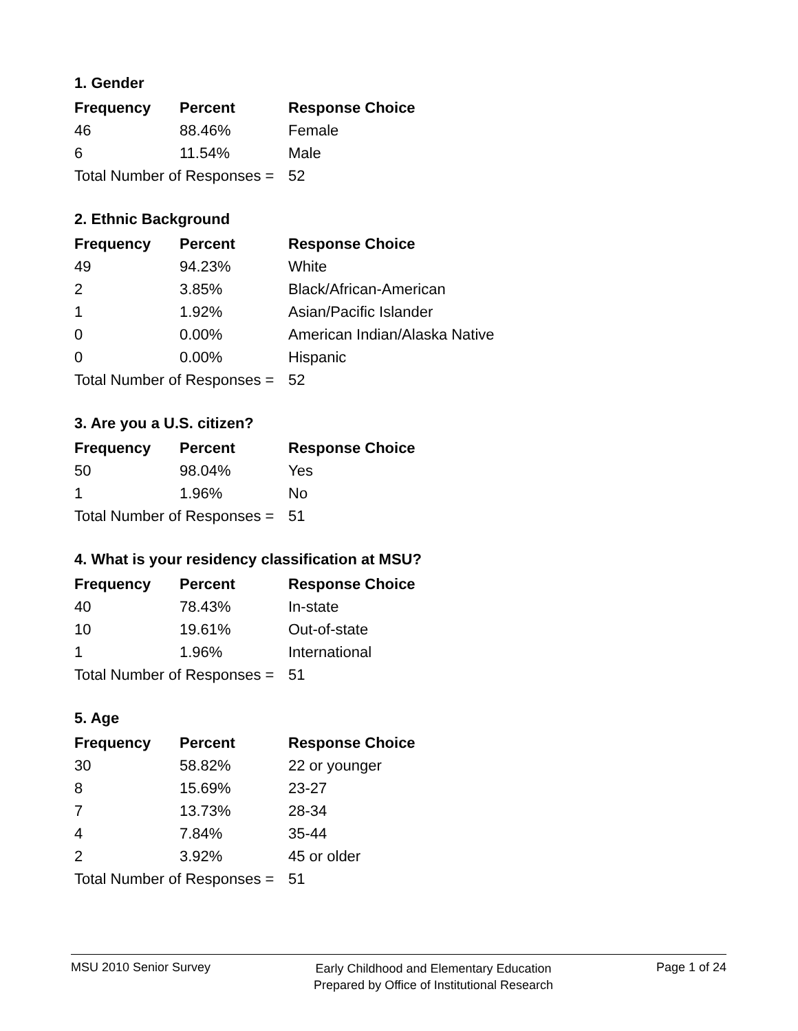1. Gender
| Frequency | Percent | Response Choice |
| --- | --- | --- |
| 46 | 88.46% | Female |
| 6 | 11.54% | Male |
| Total Number of Responses = | | 52 |
2. Ethnic Background
| Frequency | Percent | Response Choice |
| --- | --- | --- |
| 49 | 94.23% | White |
| 2 | 3.85% | Black/African-American |
| 1 | 1.92% | Asian/Pacific Islander |
| 0 | 0.00% | American Indian/Alaska Native |
| 0 | 0.00% | Hispanic |
| Total Number of Responses = | | 52 |
3. Are you a U.S. citizen?
| Frequency | Percent | Response Choice |
| --- | --- | --- |
| 50 | 98.04% | Yes |
| 1 | 1.96% | No |
| Total Number of Responses = | | 51 |
4. What is your residency classification at MSU?
| Frequency | Percent | Response Choice |
| --- | --- | --- |
| 40 | 78.43% | In-state |
| 10 | 19.61% | Out-of-state |
| 1 | 1.96% | International |
| Total Number of Responses = | | 51 |
5. Age
| Frequency | Percent | Response Choice |
| --- | --- | --- |
| 30 | 58.82% | 22 or younger |
| 8 | 15.69% | 23-27 |
| 7 | 13.73% | 28-34 |
| 4 | 7.84% | 35-44 |
| 2 | 3.92% | 45 or older |
| Total Number of Responses = | | 51 |
MSU 2010 Senior Survey
Early Childhood and Elementary Education
Prepared by Office of Institutional Research
Page 1 of 24